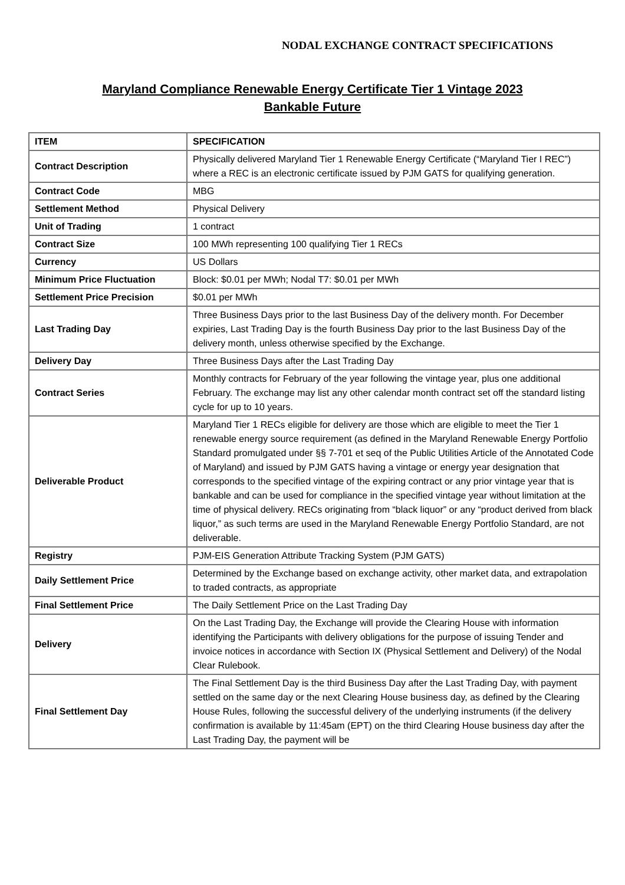NODAL EXCHANGE CONTRACT SPECIFICATIONS
Maryland Compliance Renewable Energy Certificate Tier 1 Vintage 2023
Bankable Future
| ITEM | SPECIFICATION |
| --- | --- |
| Contract Description | Physically delivered Maryland Tier 1 Renewable Energy Certificate (“Maryland Tier I REC”) where a REC is an electronic certificate issued by PJM GATS for qualifying generation. |
| Contract Code | MBG |
| Settlement Method | Physical Delivery |
| Unit of Trading | 1 contract |
| Contract Size | 100 MWh representing 100 qualifying Tier 1 RECs |
| Currency | US Dollars |
| Minimum Price Fluctuation | Block: $0.01 per MWh; Nodal T7: $0.01 per MWh |
| Settlement Price Precision | $0.01 per MWh |
| Last Trading Day | Three Business Days prior to the last Business Day of the delivery month. For December expiries, Last Trading Day is the fourth Business Day prior to the last Business Day of the delivery month, unless otherwise specified by the Exchange. |
| Delivery Day | Three Business Days after the Last Trading Day |
| Contract Series | Monthly contracts for February of the year following the vintage year, plus one additional February. The exchange may list any other calendar month contract set off the standard listing cycle for up to 10 years. |
| Deliverable Product | Maryland Tier 1 RECs eligible for delivery are those which are eligible to meet the Tier 1 renewable energy source requirement (as defined in the Maryland Renewable Energy Portfolio Standard promulgated under §§ 7-701 et seq of the Public Utilities Article of the Annotated Code of Maryland) and issued by PJM GATS having a vintage or energy year designation that corresponds to the specified vintage of the expiring contract or any prior vintage year that is bankable and can be used for compliance in the specified vintage year without limitation at the time of physical delivery. RECs originating from “black liquor” or any “product derived from black liquor,” as such terms are used in the Maryland Renewable Energy Portfolio Standard, are not deliverable. |
| Registry | PJM-EIS Generation Attribute Tracking System (PJM GATS) |
| Daily Settlement Price | Determined by the Exchange based on exchange activity, other market data, and extrapolation to traded contracts, as appropriate |
| Final Settlement Price | The Daily Settlement Price on the Last Trading Day |
| Delivery | On the Last Trading Day, the Exchange will provide the Clearing House with information identifying the Participants with delivery obligations for the purpose of issuing Tender and invoice notices in accordance with Section IX (Physical Settlement and Delivery) of the Nodal Clear Rulebook. |
| Final Settlement Day | The Final Settlement Day is the third Business Day after the Last Trading Day, with payment settled on the same day or the next Clearing House business day, as defined by the Clearing House Rules, following the successful delivery of the underlying instruments (if the delivery confirmation is available by 11:45am (EPT) on the third Clearing House business day after the Last Trading Day, the payment will be |